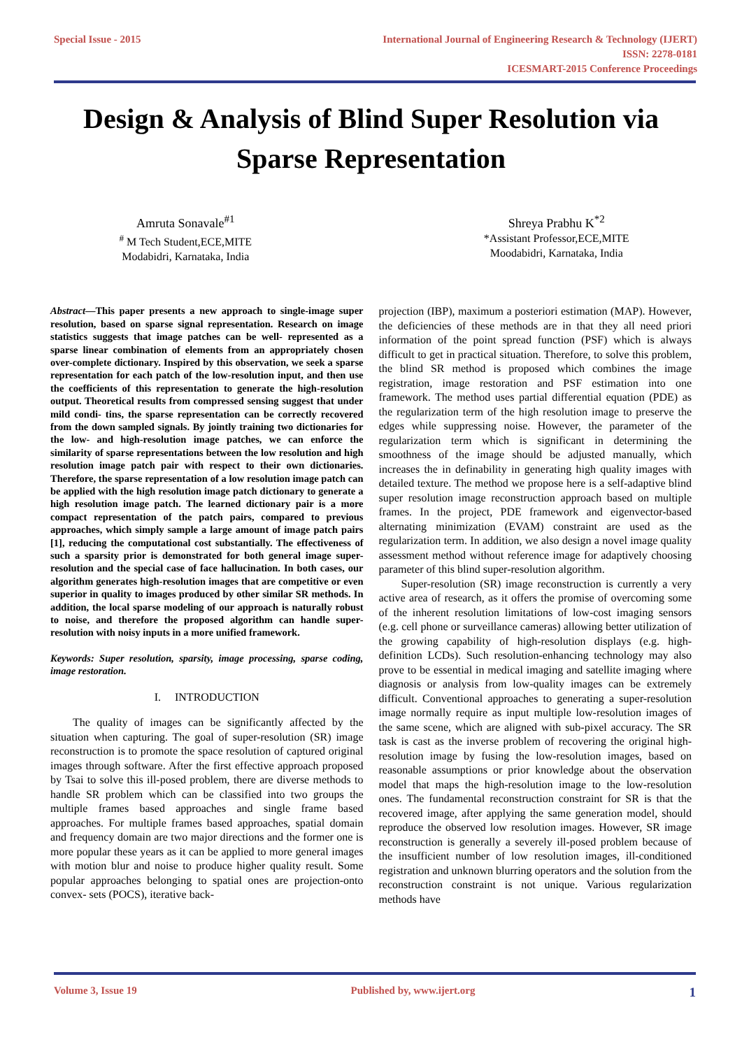Special Issue - 2015 International Journal of Engineering Research & Technology (IJERT)
ISSN: 2278-0181
ICESMART-2015 Conference Proceedings
Design & Analysis of Blind Super Resolution via Sparse Representation
Amruta Sonavale<sup>#1</sup>
<sup>#</sup> M Tech Student,ECE,MITE
Modabidri, Karnataka, India
Shreya Prabhu K<sup>*2</sup>
*Assistant Professor,ECE,MITE
Moodabidri, Karnataka, India
Abstract—This paper presents a new approach to single-image super resolution, based on sparse signal representation. Research on image statistics suggests that image patches can be well- represented as a sparse linear combination of elements from an appropriately chosen over-complete dictionary. Inspired by this observation, we seek a sparse representation for each patch of the low-resolution input, and then use the coefficients of this representation to generate the high-resolution output. Theoretical results from compressed sensing suggest that under mild condi- tins, the sparse representation can be correctly recovered from the down sampled signals. By jointly training two dictionaries for the low- and high-resolution image patches, we can enforce the similarity of sparse representations between the low resolution and high resolution image patch pair with respect to their own dictionaries. Therefore, the sparse representation of a low resolution image patch can be applied with the high resolution image patch dictionary to generate a high resolution image patch. The learned dictionary pair is a more compact representation of the patch pairs, compared to previous approaches, which simply sample a large amount of image patch pairs [1], reducing the computational cost substantially. The effectiveness of such a sparsity prior is demonstrated for both general image super- resolution and the special case of face hallucination. In both cases, our algorithm generates high-resolution images that are competitive or even superior in quality to images produced by other similar SR methods. In addition, the local sparse modeling of our approach is naturally robust to noise, and therefore the proposed algorithm can handle super-resolution with noisy inputs in a more unified framework.
Keywords: Super resolution, sparsity, image processing, sparse coding, image restoration.
I. INTRODUCTION
The quality of images can be significantly affected by the situation when capturing. The goal of super-resolution (SR) image reconstruction is to promote the space resolution of captured original images through software. After the first effective approach proposed by Tsai to solve this ill-posed problem, there are diverse methods to handle SR problem which can be classified into two groups the multiple frames based approaches and single frame based approaches. For multiple frames based approaches, spatial domain and frequency domain are two major directions and the former one is more popular these years as it can be applied to more general images with motion blur and noise to produce higher quality result. Some popular approaches belonging to spatial ones are projection-onto convex- sets (POCS), iterative back-
projection (IBP), maximum a posteriori estimation (MAP). However, the deficiencies of these methods are in that they all need priori information of the point spread function (PSF) which is always difficult to get in practical situation. Therefore, to solve this problem, the blind SR method is proposed which combines the image registration, image restoration and PSF estimation into one framework. The method uses partial differential equation (PDE) as the regularization term of the high resolution image to preserve the edges while suppressing noise. However, the parameter of the regularization term which is significant in determining the smoothness of the image should be adjusted manually, which increases the in definability in generating high quality images with detailed texture. The method we propose here is a self-adaptive blind super resolution image reconstruction approach based on multiple frames. In the project, PDE framework and eigenvector-based alternating minimization (EVAM) constraint are used as the regularization term. In addition, we also design a novel image quality assessment method without reference image for adaptively choosing parameter of this blind super-resolution algorithm.
Super-resolution (SR) image reconstruction is currently a very active area of research, as it offers the promise of overcoming some of the inherent resolution limitations of low-cost imaging sensors (e.g. cell phone or surveillance cameras) allowing better utilization of the growing capability of high-resolution displays (e.g. high-definition LCDs). Such resolution-enhancing technology may also prove to be essential in medical imaging and satellite imaging where diagnosis or analysis from low-quality images can be extremely difficult. Conventional approaches to generating a super-resolution image normally require as input multiple low-resolution images of the same scene, which are aligned with sub-pixel accuracy. The SR task is cast as the inverse problem of recovering the original high-resolution image by fusing the low-resolution images, based on reasonable assumptions or prior knowledge about the observation model that maps the high-resolution image to the low-resolution ones. The fundamental reconstruction constraint for SR is that the recovered image, after applying the same generation model, should reproduce the observed low resolution images. However, SR image reconstruction is generally a severely ill-posed problem because of the insufficient number of low resolution images, ill-conditioned registration and unknown blurring operators and the solution from the reconstruction constraint is not unique. Various regularization methods have
Volume 3, Issue 19 Published by, www.ijert.org 1